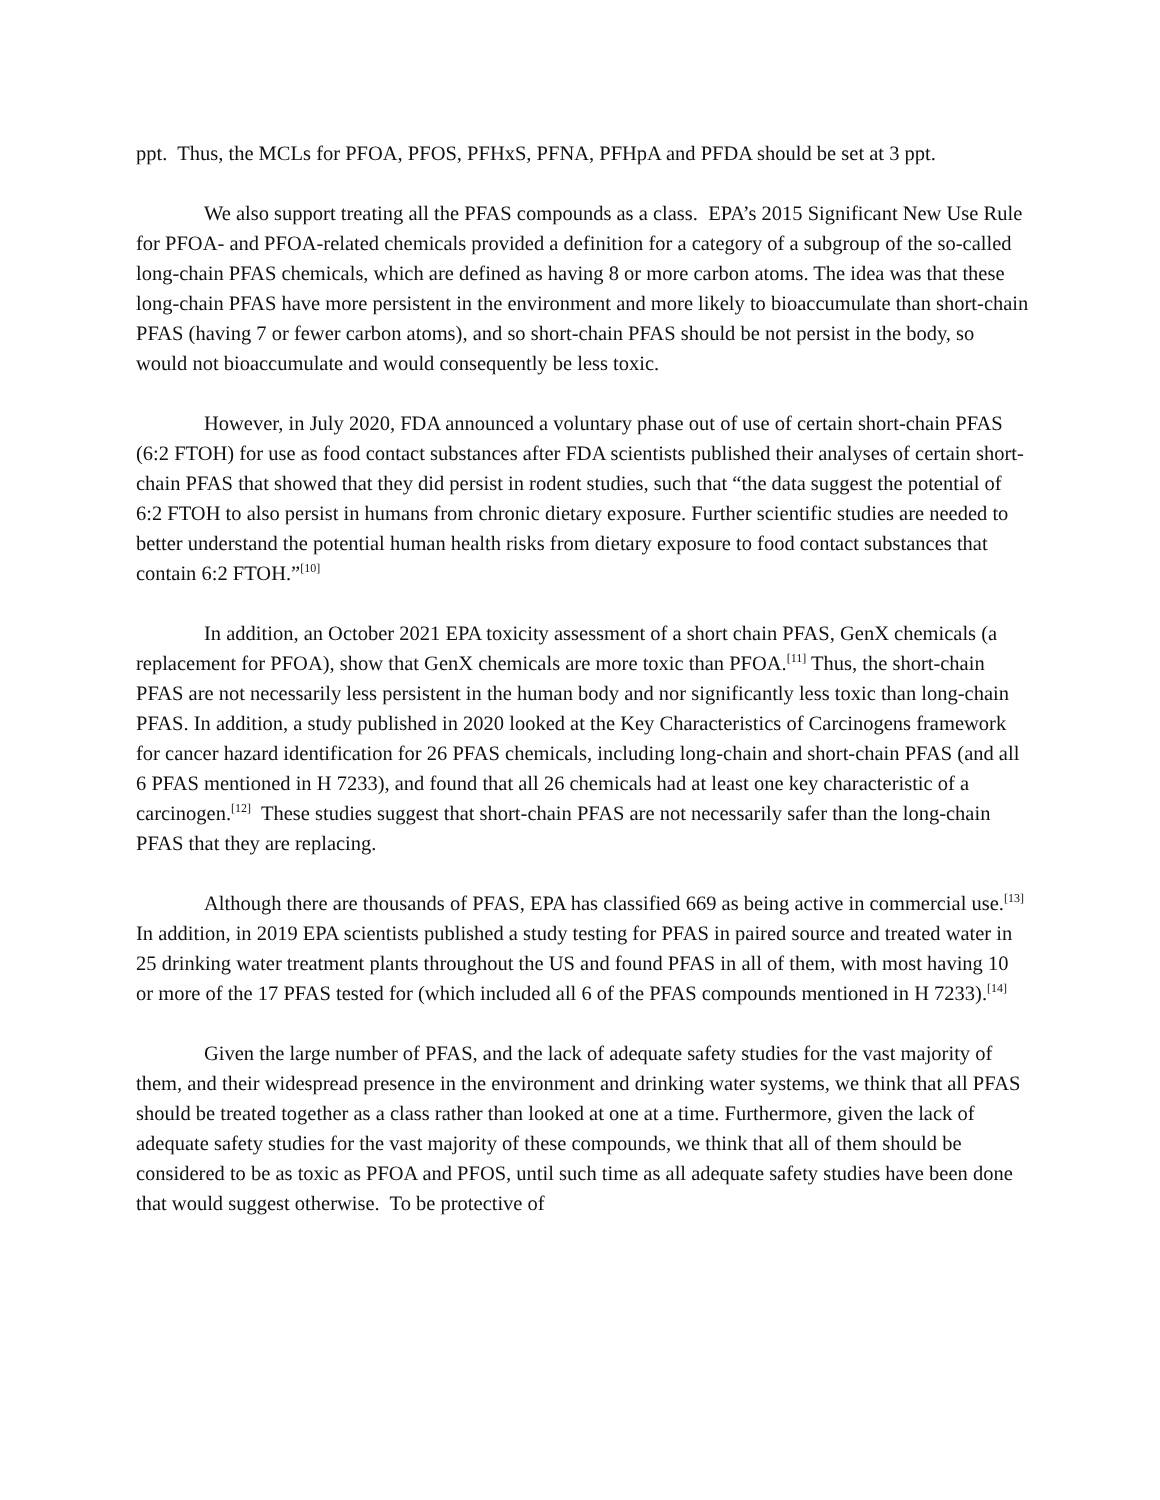ppt. Thus, the MCLs for PFOA, PFOS, PFHxS, PFNA, PFHpA and PFDA should be set at 3 ppt.
We also support treating all the PFAS compounds as a class. EPA’s 2015 Significant New Use Rule for PFOA- and PFOA-related chemicals provided a definition for a category of a subgroup of the so-called long-chain PFAS chemicals, which are defined as having 8 or more carbon atoms. The idea was that these long-chain PFAS have more persistent in the environment and more likely to bioaccumulate than short-chain PFAS (having 7 or fewer carbon atoms), and so short-chain PFAS should be not persist in the body, so would not bioaccumulate and would consequently be less toxic.
However, in July 2020, FDA announced a voluntary phase out of use of certain short-chain PFAS (6:2 FTOH) for use as food contact substances after FDA scientists published their analyses of certain short-chain PFAS that showed that they did persist in rodent studies, such that “the data suggest the potential of 6:2 FTOH to also persist in humans from chronic dietary exposure. Further scientific studies are needed to better understand the potential human health risks from dietary exposure to food contact substances that contain 6:2 FTOH.”<sup>[10]</sup>
In addition, an October 2021 EPA toxicity assessment of a short chain PFAS, GenX chemicals (a replacement for PFOA), show that GenX chemicals are more toxic than PFOA.<sup>[11]</sup> Thus, the short-chain PFAS are not necessarily less persistent in the human body and nor significantly less toxic than long-chain PFAS. In addition, a study published in 2020 looked at the Key Characteristics of Carcinogens framework for cancer hazard identification for 26 PFAS chemicals, including long-chain and short-chain PFAS (and all 6 PFAS mentioned in H 7233), and found that all 26 chemicals had at least one key characteristic of a carcinogen.<sup>[12]</sup> These studies suggest that short-chain PFAS are not necessarily safer than the long-chain PFAS that they are replacing.
Although there are thousands of PFAS, EPA has classified 669 as being active in commercial use.<sup>[13]</sup> In addition, in 2019 EPA scientists published a study testing for PFAS in paired source and treated water in 25 drinking water treatment plants throughout the US and found PFAS in all of them, with most having 10 or more of the 17 PFAS tested for (which included all 6 of the PFAS compounds mentioned in H 7233).<sup>[14]</sup>
Given the large number of PFAS, and the lack of adequate safety studies for the vast majority of them, and their widespread presence in the environment and drinking water systems, we think that all PFAS should be treated together as a class rather than looked at one at a time. Furthermore, given the lack of adequate safety studies for the vast majority of these compounds, we think that all of them should be considered to be as toxic as PFOA and PFOS, until such time as all adequate safety studies have been done that would suggest otherwise. To be protective of